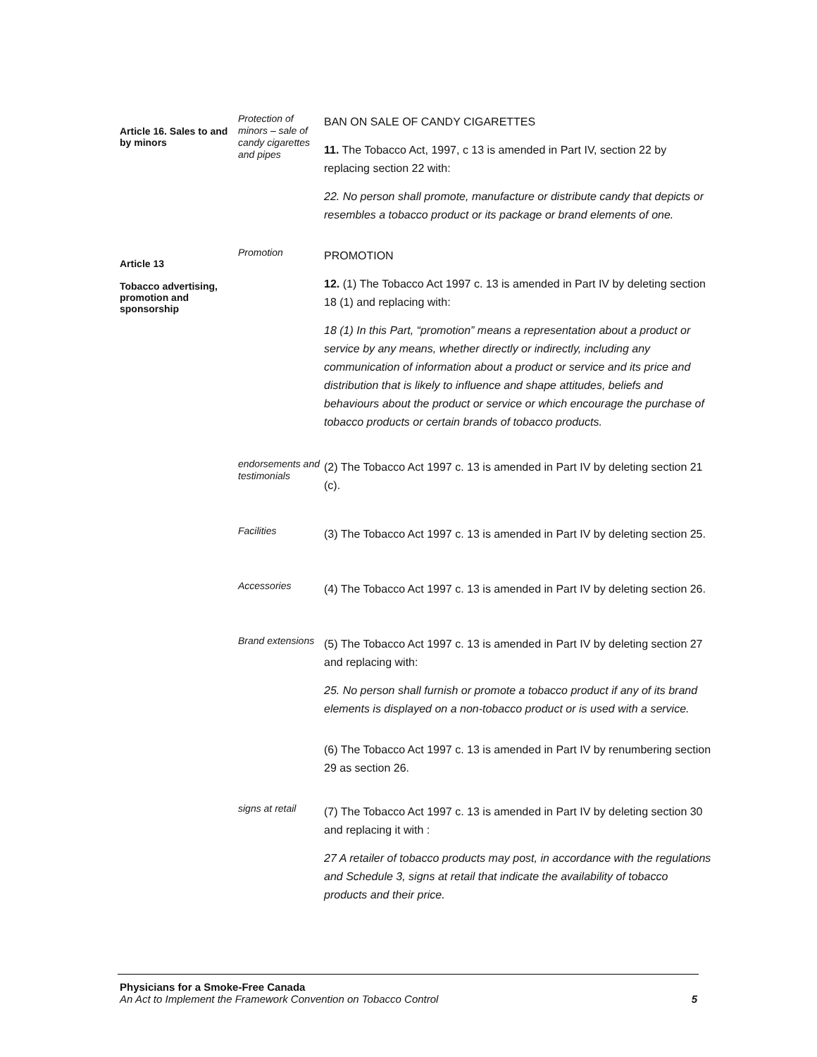Article 16. Sales to and by minors
Protection of minors – sale of candy cigarettes and pipes
BAN ON SALE OF CANDY CIGARETTES
11. The Tobacco Act, 1997, c 13 is amended in Part IV, section 22 by replacing section 22 with:
22. No person shall promote, manufacture or distribute candy that depicts or resembles a tobacco product or its package or brand elements of one.
Article 13
Tobacco advertising, promotion and sponsorship
Promotion
PROMOTION
12. (1) The Tobacco Act 1997 c. 13 is amended in Part IV by deleting section 18 (1) and replacing with:
18 (1) In this Part, “promotion” means a representation about a product or service by any means, whether directly or indirectly, including any communication of information about a product or service and its price and distribution that is likely to influence and shape attitudes, beliefs and behaviours about the product or service or which encourage the purchase of tobacco products or certain brands of tobacco products.
endorsements and testimonials
(2) The Tobacco Act 1997 c. 13 is amended in Part IV by deleting section 21 (c).
Facilities
(3) The Tobacco Act 1997 c. 13 is amended in Part IV by deleting section 25.
Accessories
(4) The Tobacco Act 1997 c. 13 is amended in Part IV by deleting section 26.
Brand extensions
(5) The Tobacco Act 1997 c. 13 is amended in Part IV by deleting section 27 and replacing with:
25. No person shall furnish or promote a tobacco product if any of its brand elements is displayed on a non-tobacco product or is used with a service.
(6) The Tobacco Act 1997 c. 13 is amended in Part IV by renumbering section 29 as section 26.
signs at retail
(7) The Tobacco Act 1997 c. 13 is amended in Part IV by deleting section 30 and replacing it with :
27 A retailer of tobacco products may post, in accordance with the regulations and Schedule 3, signs at retail that indicate the availability of tobacco products and their price.
Physicians for a Smoke-Free Canada
An Act to Implement the Framework Convention on Tobacco Control 5